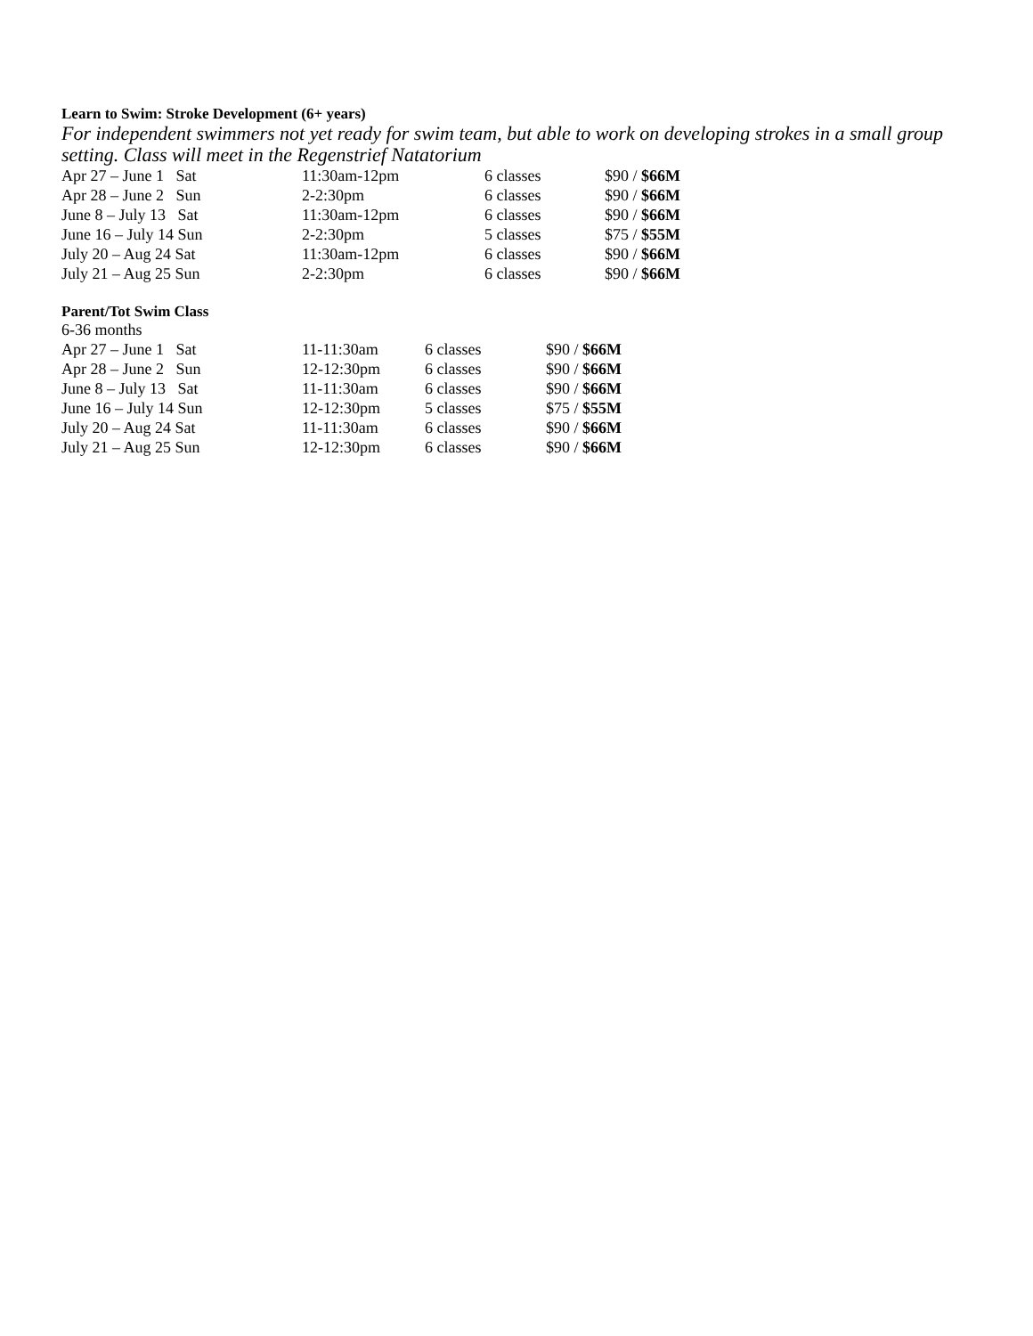Learn to Swim: Stroke Development (6+ years)
For independent swimmers not yet ready for swim team, but able to work on developing strokes in a small group setting. Class will meet in the Regenstrief Natatorium
| Apr 27 – June 1 Sat | 11:30am-12pm | 6 classes | $90 / $66M |
| Apr 28 – June 2 Sun | 2-2:30pm | 6 classes | $90 / $66M |
| June 8 – July 13 Sat | 11:30am-12pm | 6 classes | $90 / $66M |
| June 16 – July 14 Sun | 2-2:30pm | 5 classes | $75 / $55M |
| July 20 – Aug 24 Sat | 11:30am-12pm | 6 classes | $90 / $66M |
| July 21 – Aug 25 Sun | 2-2:30pm | 6 classes | $90 / $66M |
Parent/Tot Swim Class
6-36 months
| Apr 27 – June 1 Sat | 11-11:30am | 6 classes | $90 / $66M |
| Apr 28 – June 2 Sun | 12-12:30pm | 6 classes | $90 / $66M |
| June 8 – July 13 Sat | 11-11:30am | 6 classes | $90 / $66M |
| June 16 – July 14 Sun | 12-12:30pm | 5 classes | $75 / $55M |
| July 20 – Aug 24 Sat | 11-11:30am | 6 classes | $90 / $66M |
| July 21 – Aug 25 Sun | 12-12:30pm | 6 classes | $90 / $66M |